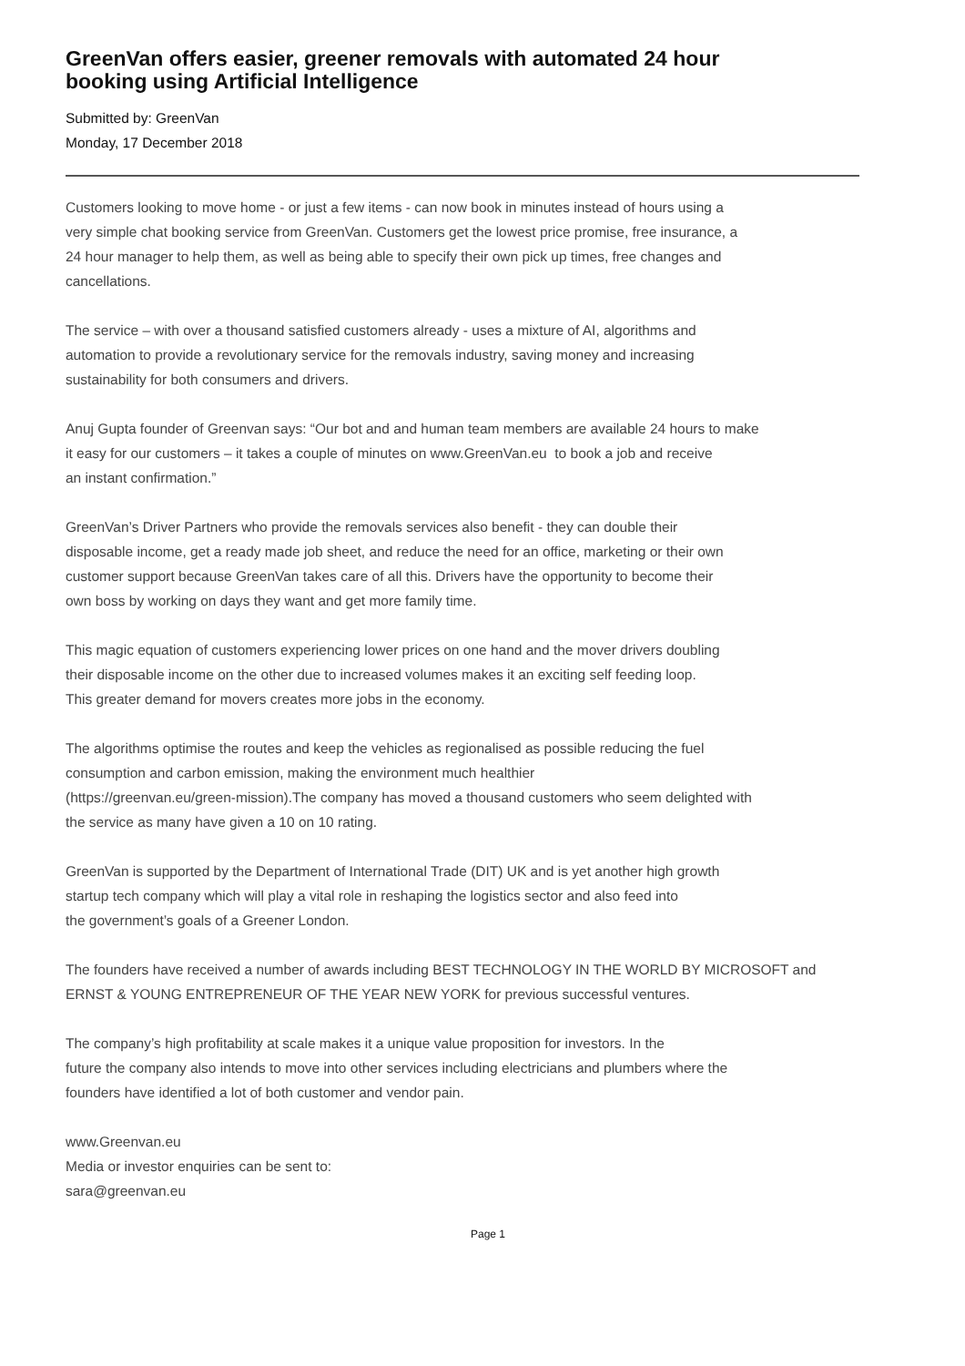GreenVan offers easier, greener removals with automated 24 hour
booking using Artificial Intelligence
Submitted by: GreenVan
Monday, 17 December 2018
Customers looking to move home - or just a few items - can now book in minutes instead of hours using a
very simple chat booking service from GreenVan. Customers get the lowest price promise, free insurance, a
24 hour manager to help them, as well as being able to specify their own pick up times, free changes and
cancellations.
The service – with over a thousand satisfied customers already - uses a mixture of AI, algorithms and
automation to provide a revolutionary service for the removals industry, saving money and increasing
sustainability for both consumers and drivers.
Anuj Gupta founder of Greenvan says: “Our bot and and human team members are available 24 hours to make
it easy for our customers – it takes a couple of minutes on www.GreenVan.eu to book a job and receive
an instant confirmation.”
GreenVan’s Driver Partners who provide the removals services also benefit - they can double their
disposable income, get a ready made job sheet, and reduce the need for an office, marketing or their own
customer support because GreenVan takes care of all this. Drivers have the opportunity to become their
own boss by working on days they want and get more family time.
This magic equation of customers experiencing lower prices on one hand and the mover drivers doubling
their disposable income on the other due to increased volumes makes it an exciting self feeding loop.
This greater demand for movers creates more jobs in the economy.
The algorithms optimise the routes and keep the vehicles as regionalised as possible reducing the fuel
consumption and carbon emission, making the environment much healthier
(https://greenvan.eu/green-mission).The company has moved a thousand customers who seem delighted with
the service as many have given a 10 on 10 rating.
GreenVan is supported by the Department of International Trade (DIT) UK and is yet another high growth
startup tech company which will play a vital role in reshaping the logistics sector and also feed into
the government’s goals of a Greener London.
The founders have received a number of awards including BEST TECHNOLOGY IN THE WORLD BY MICROSOFT and
ERNST & YOUNG ENTREPRENEUR OF THE YEAR NEW YORK for previous successful ventures.
The company’s high profitability at scale makes it a unique value proposition for investors. In the
future the company also intends to move into other services including electricians and plumbers where the
founders have identified a lot of both customer and vendor pain.
www.Greenvan.eu
Media or investor enquiries can be sent to:
sara@greenvan.eu
Page 1